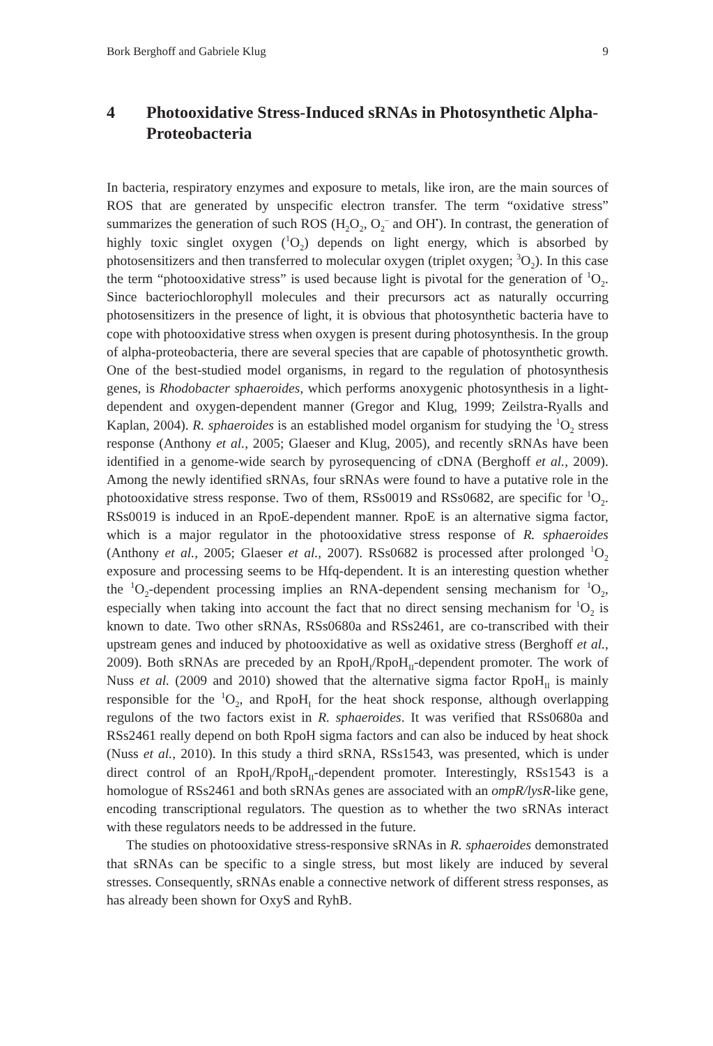Bork Berghoff and Gabriele Klug 9
4 Photooxidative Stress-Induced sRNAs in Photosynthetic Alpha-Proteobacteria
In bacteria, respiratory enzymes and exposure to metals, like iron, are the main sources of ROS that are generated by unspecific electron transfer. The term “oxidative stress” summarizes the generation of such ROS (H<sub>2</sub>O<sub>2</sub>, O<sub>2</sub><sup>–</sup> and OH<sup>•</sup>). In contrast, the generation of highly toxic singlet oxygen (<sup>1</sup>O<sub>2</sub>) depends on light energy, which is absorbed by photosensitizers and then transferred to molecular oxygen (triplet oxygen; <sup>3</sup>O<sub>2</sub>). In this case the term “photooxidative stress” is used because light is pivotal for the generation of <sup>1</sup>O<sub>2</sub>. Since bacteriochlorophyll molecules and their precursors act as naturally occurring photosensitizers in the presence of light, it is obvious that photosynthetic bacteria have to cope with photooxidative stress when oxygen is present during photosynthesis. In the group of alpha-proteobacteria, there are several species that are capable of photosynthetic growth. One of the best-studied model organisms, in regard to the regulation of photosynthesis genes, is Rhodobacter sphaeroides, which performs anoxygenic photosynthesis in a light-dependent and oxygen-dependent manner (Gregor and Klug, 1999; Zeilstra-Ryalls and Kaplan, 2004). R. sphaeroides is an established model organism for studying the <sup>1</sup>O<sub>2</sub> stress response (Anthony et al., 2005; Glaeser and Klug, 2005), and recently sRNAs have been identified in a genome-wide search by pyrosequencing of cDNA (Berghoff et al., 2009). Among the newly identified sRNAs, four sRNAs were found to have a putative role in the photooxidative stress response. Two of them, RSs0019 and RSs0682, are specific for <sup>1</sup>O<sub>2</sub>. RSs0019 is induced in an RpoE-dependent manner. RpoE is an alternative sigma factor, which is a major regulator in the photooxidative stress response of R. sphaeroides (Anthony et al., 2005; Glaeser et al., 2007). RSs0682 is processed after prolonged <sup>1</sup>O<sub>2</sub> exposure and processing seems to be Hfq-dependent. It is an interesting question whether the <sup>1</sup>O<sub>2</sub>-dependent processing implies an RNA-dependent sensing mechanism for <sup>1</sup>O<sub>2</sub>, especially when taking into account the fact that no direct sensing mechanism for <sup>1</sup>O<sub>2</sub> is known to date. Two other sRNAs, RSs0680a and RSs2461, are co-transcribed with their upstream genes and induced by photooxidative as well as oxidative stress (Berghoff et al., 2009). Both sRNAs are preceded by an RpoH<sub>I</sub>/RpoH<sub>II</sub>-dependent promoter. The work of Nuss et al. (2009 and 2010) showed that the alternative sigma factor RpoH<sub>II</sub> is mainly responsible for the <sup>1</sup>O<sub>2</sub>, and RpoH<sub>I</sub> for the heat shock response, although overlapping regulons of the two factors exist in R. sphaeroides. It was verified that RSs0680a and RSs2461 really depend on both RpoH sigma factors and can also be induced by heat shock (Nuss et al., 2010). In this study a third sRNA, RSs1543, was presented, which is under direct control of an RpoH<sub>I</sub>/RpoH<sub>II</sub>-dependent promoter. Interestingly, RSs1543 is a homologue of RSs2461 and both sRNAs genes are associated with an ompR/lysR-like gene, encoding transcriptional regulators. The question as to whether the two sRNAs interact with these regulators needs to be addressed in the future.
The studies on photooxidative stress-responsive sRNAs in R. sphaeroides demonstrated that sRNAs can be specific to a single stress, but most likely are induced by several stresses. Consequently, sRNAs enable a connective network of different stress responses, as has already been shown for OxyS and RyhB.